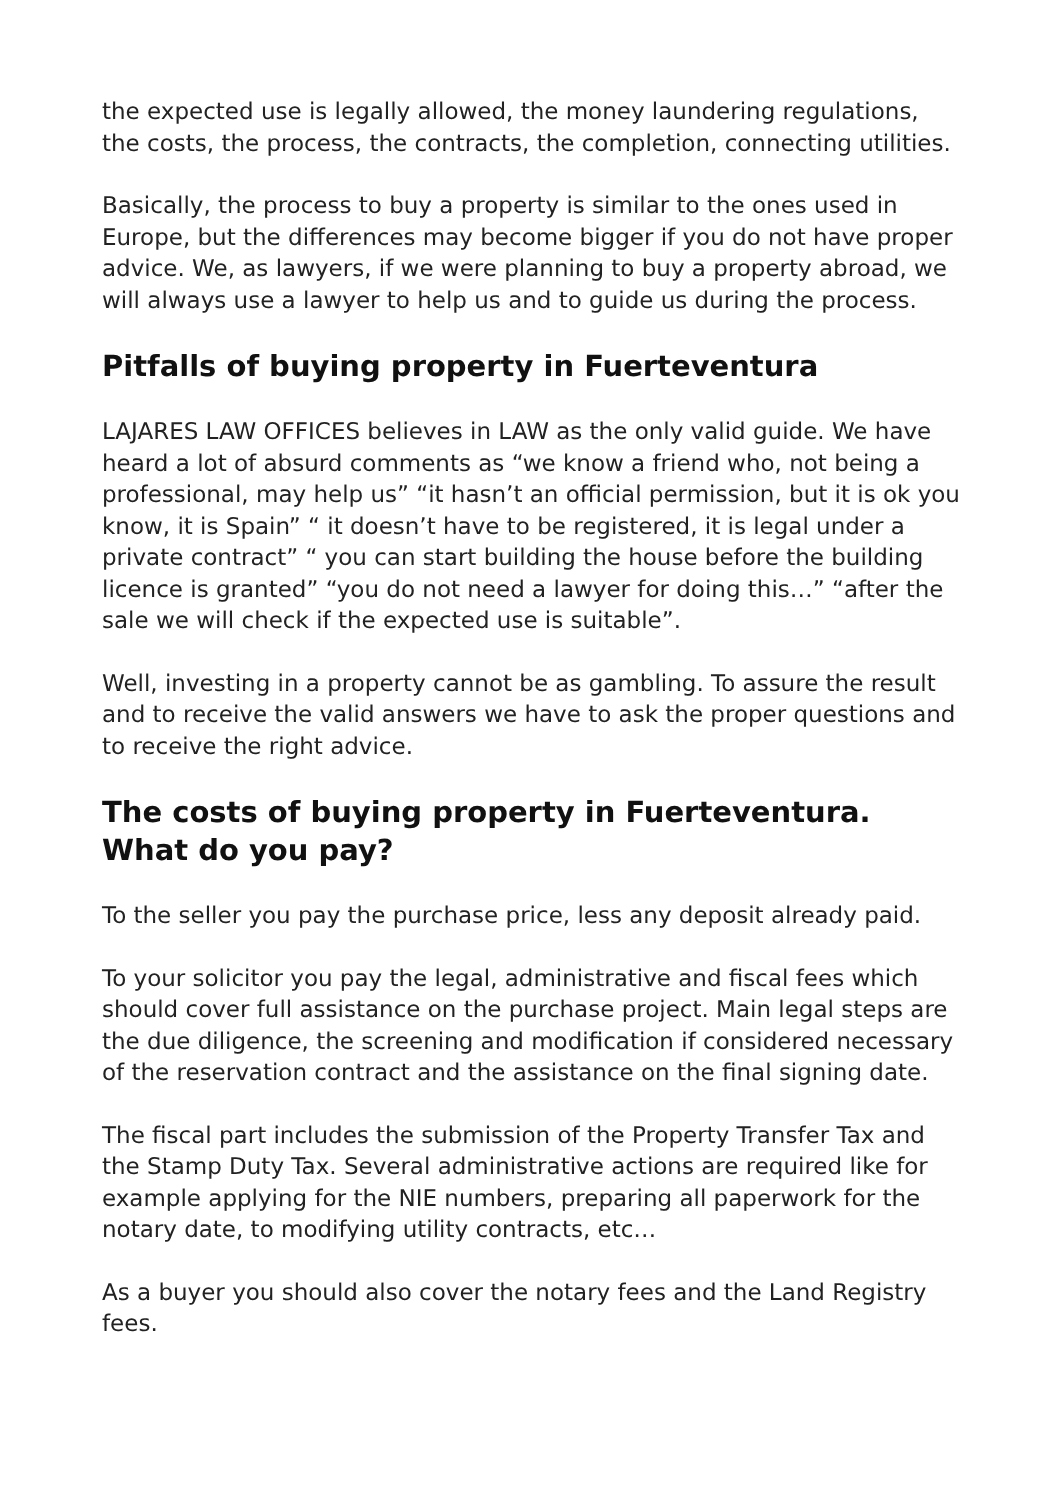the expected use is legally allowed, the money laundering regulations, the costs, the process, the contracts, the completion, connecting utilities.
Basically, the process to buy a property is similar to the ones used in Europe, but the differences may become bigger if you do not have proper advice. We, as lawyers, if we were planning to buy a property abroad, we will always use a lawyer to help us and to guide us during the process.
Pitfalls of buying property in Fuerteventura
LAJARES LAW OFFICES believes in LAW as the only valid guide. We have heard a lot of absurd comments as “we know a friend who, not being a professional, may help us” “it hasn’t an official permission, but it is ok you know, it is Spain” “ it doesn’t have to be registered, it is legal under a private contract” “ you can start building the house before the building licence is granted” “you do not need a lawyer for doing this…” “after the sale we will check if the expected use is suitable”.
Well, investing in a property cannot be as gambling. To assure the result and to receive the valid answers we have to ask the proper questions and to receive the right advice.
The costs of buying property in Fuerteventura. What do you pay?
To the seller you pay the purchase price, less any deposit already paid.
To your solicitor you pay the legal, administrative and fiscal fees which should cover full assistance on the purchase project. Main legal steps are the due diligence, the screening and modification if considered necessary of the reservation contract and the assistance on the final signing date.
The fiscal part includes the submission of the Property Transfer Tax and the Stamp Duty Tax. Several administrative actions are required like for example applying for the NIE numbers, preparing all paperwork for the notary date, to modifying utility contracts, etc…
As a buyer you should also cover the notary fees and the Land Registry fees.